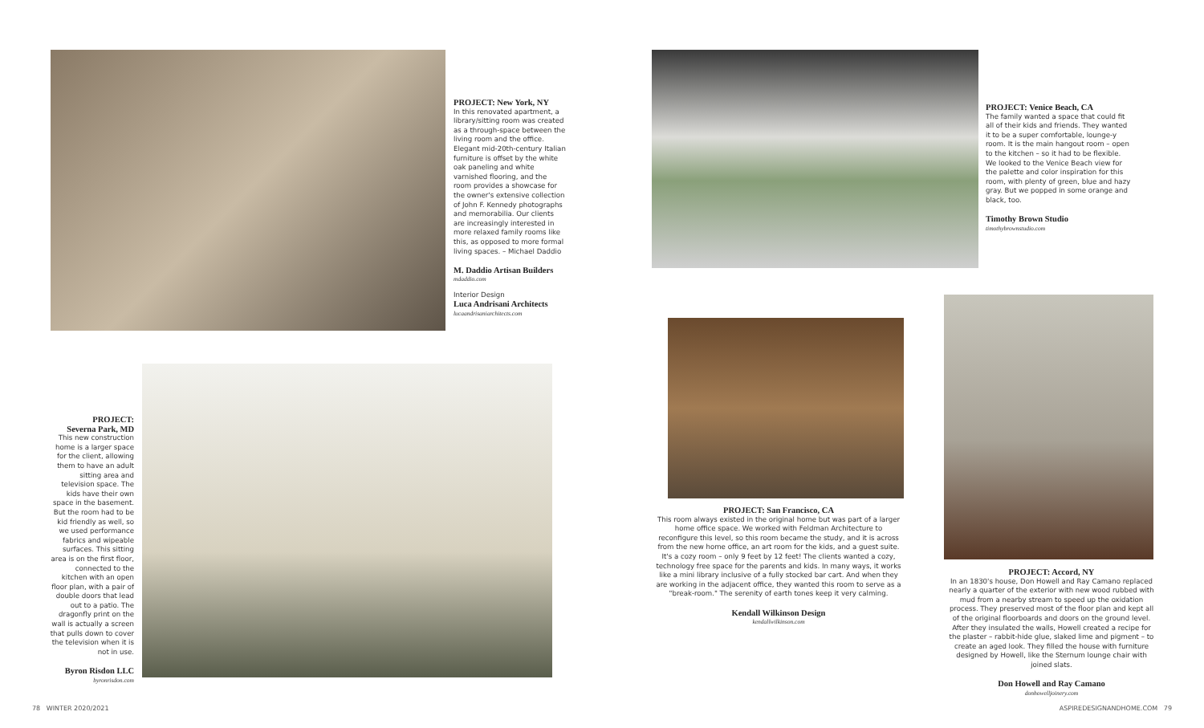PROJECT: New York, NY
In this renovated apartment, a library/sitting room was created as a through-space between the living room and the office. Elegant mid-20th-century Italian furniture is offset by the white oak paneling and white varnished flooring, and the room provides a showcase for the owner's extensive collection of John F. Kennedy photographs and memorabilia. Our clients are increasingly interested in more relaxed family rooms like this, as opposed to more formal living spaces. – Michael Daddio
M. Daddio Artisan Builders
mdaddio.com
Interior Design
Luca Andrisani Architects
lucaandrisaniarchitects.com
PROJECT: Venice Beach, CA
The family wanted a space that could fit all of their kids and friends. They wanted it to be a super comfortable, lounge-y room. It is the main hangout room – open to the kitchen – so it had to be flexible. We looked to the Venice Beach view for the palette and color inspiration for this room, with plenty of green, blue and hazy gray. But we popped in some orange and black, too.
Timothy Brown Studio
timothybrownstudio.com
PROJECT:
Severna Park, MD
This new construction home is a larger space for the client, allowing them to have an adult sitting area and television space. The kids have their own space in the basement. But the room had to be kid friendly as well, so we used performance fabrics and wipeable surfaces. This sitting area is on the first floor, connected to the kitchen with an open floor plan, with a pair of double doors that lead out to a patio. The dragonfly print on the wall is actually a screen that pulls down to cover the television when it is not in use.
Byron Risdon LLC
byronrisdon.com
PROJECT: San Francisco, CA
This room always existed in the original home but was part of a larger home office space. We worked with Feldman Architecture to reconfigure this level, so this room became the study, and it is across from the new home office, an art room for the kids, and a guest suite. It's a cozy room – only 9 feet by 12 feet! The clients wanted a cozy, technology free space for the parents and kids. In many ways, it works like a mini library inclusive of a fully stocked bar cart. And when they are working in the adjacent office, they wanted this room to serve as a "break-room." The serenity of earth tones keep it very calming.
Kendall Wilkinson Design
kendallwilkinson.com
PROJECT: Accord, NY
In an 1830's house, Don Howell and Ray Camano replaced nearly a quarter of the exterior with new wood rubbed with mud from a nearby stream to speed up the oxidation process. They preserved most of the floor plan and kept all of the original floorboards and doors on the ground level. After they insulated the walls, Howell created a recipe for the plaster – rabbit-hide glue, slaked lime and pigment – to create an aged look. They filled the house with furniture designed by Howell, like the Sternum lounge chair with joined slats.
Don Howell and Ray Camano
donhowelljoinery.com
78 WINTER 2020/2021 ASPIREDESIGNANDHOME.COM 79